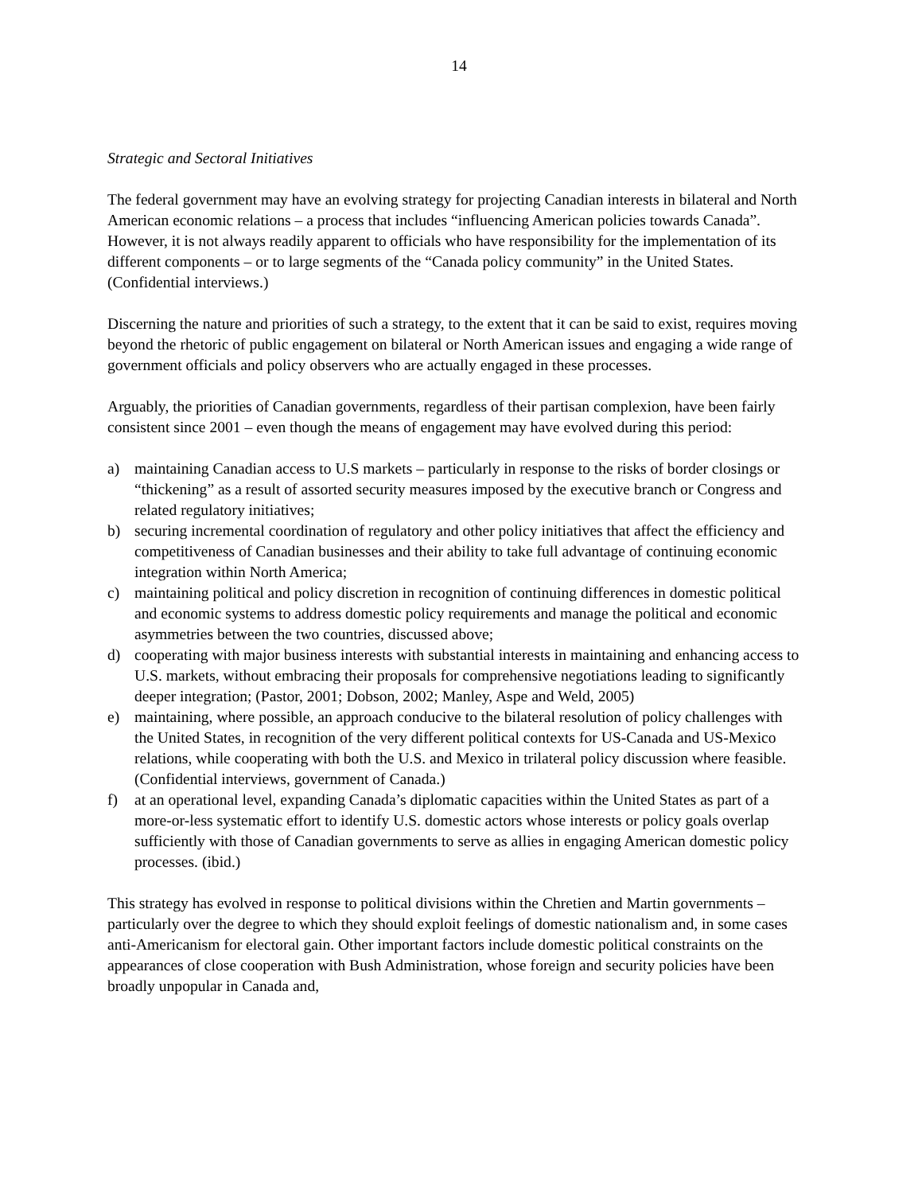14
Strategic and Sectoral Initiatives
The federal government may have an evolving strategy for projecting Canadian interests in bilateral and North American economic relations – a process that includes “influencing American policies towards Canada”. However, it is not always readily apparent to officials who have responsibility for the implementation of its different components – or to large segments of the “Canada policy community” in the United States. (Confidential interviews.)
Discerning the nature and priorities of such a strategy, to the extent that it can be said to exist, requires moving beyond the rhetoric of public engagement on bilateral or North American issues and engaging a wide range of government officials and policy observers who are actually engaged in these processes.
Arguably, the priorities of Canadian governments, regardless of their partisan complexion, have been fairly consistent since 2001 – even though the means of engagement may have evolved during this period:
a) maintaining Canadian access to U.S markets – particularly in response to the risks of border closings or “thickening” as a result of assorted security measures imposed by the executive branch or Congress and related regulatory initiatives;
b) securing incremental coordination of regulatory and other policy initiatives that affect the efficiency and competitiveness of Canadian businesses and their ability to take full advantage of continuing economic integration within North America;
c) maintaining political and policy discretion in recognition of continuing differences in domestic political and economic systems to address domestic policy requirements and manage the political and economic asymmetries between the two countries, discussed above;
d) cooperating with major business interests with substantial interests in maintaining and enhancing access to U.S. markets, without embracing their proposals for comprehensive negotiations leading to significantly deeper integration; (Pastor, 2001; Dobson, 2002; Manley, Aspe and Weld, 2005)
e) maintaining, where possible, an approach conducive to the bilateral resolution of policy challenges with the United States, in recognition of the very different political contexts for US-Canada and US-Mexico relations, while cooperating with both the U.S. and Mexico in trilateral policy discussion where feasible. (Confidential interviews, government of Canada.)
f) at an operational level, expanding Canada’s diplomatic capacities within the United States as part of a more-or-less systematic effort to identify U.S. domestic actors whose interests or policy goals overlap sufficiently with those of Canadian governments to serve as allies in engaging American domestic policy processes. (ibid.)
This strategy has evolved in response to political divisions within the Chretien and Martin governments – particularly over the degree to which they should exploit feelings of domestic nationalism and, in some cases anti-Americanism for electoral gain. Other important factors include domestic political constraints on the appearances of close cooperation with Bush Administration, whose foreign and security policies have been broadly unpopular in Canada and,